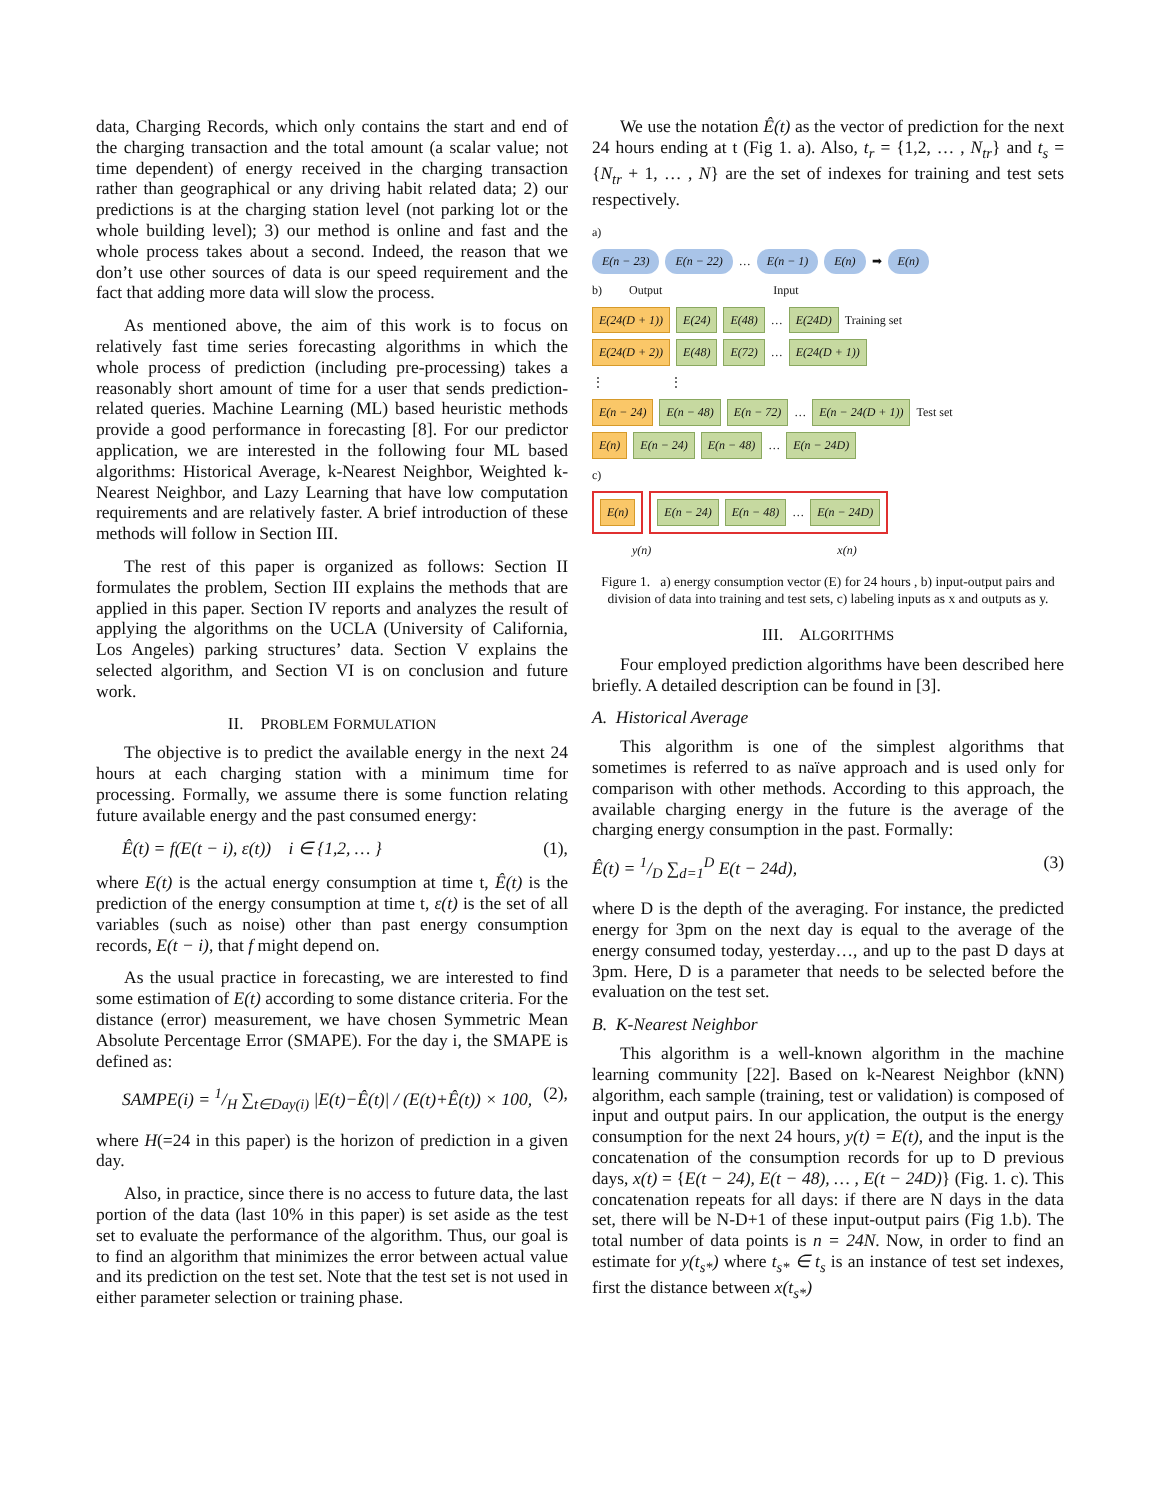data, Charging Records, which only contains the start and end of the charging transaction and the total amount (a scalar value; not time dependent) of energy received in the charging transaction rather than geographical or any driving habit related data; 2) our predictions is at the charging station level (not parking lot or the whole building level); 3) our method is online and fast and the whole process takes about a second. Indeed, the reason that we don’t use other sources of data is our speed requirement and the fact that adding more data will slow the process.
As mentioned above, the aim of this work is to focus on relatively fast time series forecasting algorithms in which the whole process of prediction (including pre-processing) takes a reasonably short amount of time for a user that sends prediction-related queries. Machine Learning (ML) based heuristic methods provide a good performance in forecasting [8]. For our predictor application, we are interested in the following four ML based algorithms: Historical Average, k-Nearest Neighbor, Weighted k-Nearest Neighbor, and Lazy Learning that have low computation requirements and are relatively faster. A brief introduction of these methods will follow in Section III.
The rest of this paper is organized as follows: Section II formulates the problem, Section III explains the methods that are applied in this paper. Section IV reports and analyzes the result of applying the algorithms on the UCLA (University of California, Los Angeles) parking structures’ data. Section V explains the selected algorithm, and Section VI is on conclusion and future work.
II. PROBLEM FORMULATION
The objective is to predict the available energy in the next 24 hours at each charging station with a minimum time for processing. Formally, we assume there is some function relating future available energy and the past consumed energy:
Ê(t) = f(E(t − i), ε(t)) i ∈ {1,2, … } (1),
where E(t) is the actual energy consumption at time t, Ê(t) is the prediction of the energy consumption at time t, ε(t) is the set of all variables (such as noise) other than past energy consumption records, E(t − i), that f might depend on.
As the usual practice in forecasting, we are interested to find some estimation of E(t) according to some distance criteria. For the distance (error) measurement, we have chosen Symmetric Mean Absolute Percentage Error (SMAPE). For the day i, the SMAPE is defined as:
SAMPE(i) = 1/H ∑<sub>t∈Day(i)</sub> |E(t)−Ê(t)| / (E(t)+Ê(t)) × 100, (2),
where H(=24 in this paper) is the horizon of prediction in a given day.
Also, in practice, since there is no access to future data, the last portion of the data (last 10% in this paper) is set aside as the test set to evaluate the performance of the algorithm. Thus, our goal is to find an algorithm that minimizes the error between actual value and its prediction on the test set. Note that the test set is not used in either parameter selection or training phase.
We use the notation Ê(t) as the vector of prediction for the next 24 hours ending at t (Fig 1. a). Also, t<sub>r</sub> = {1,2, … , N<sub>tr</sub>} and t<sub>s</sub> = {N<sub>tr</sub> + 1, … , N} are the set of indexes for training and test sets respectively.
a)
E(n − 23) E(n − 22) … E(n − 1) E(n) ➡ E(n)
b) Output Input
E(24(D + 1)) E(24) E(48) … E(24D) Training set
E(24(D + 2)) E(48) E(72) … E(24(D + 1))
⋮ ⋮
E(n − 24) E(n − 48) E(n − 72) … E(n − 24(D + 1)) Test set
E(n) E(n − 24) E(n − 48) … E(n − 24D)
c)
E(n)
E(n − 24) E(n − 48) … E(n − 24D)
y(n) x(n)
Figure 1. a) energy consumption vector (E) for 24 hours , b) input-output pairs and division of data into training and test sets, c) labeling inputs as x and outputs as y.
III. ALGORITHMS
Four employed prediction algorithms have been described here briefly. A detailed description can be found in [3].
A. Historical Average
This algorithm is one of the simplest algorithms that sometimes is referred to as naïve approach and is used only for comparison with other methods. According to this approach, the available charging energy in the future is the average of the charging energy consumption in the past. Formally:
Ê(t) = 1/D ∑<sub>d=1</sub><sup>D</sup> E(t − 24d), (3)
where D is the depth of the averaging. For instance, the predicted energy for 3pm on the next day is equal to the average of the energy consumed today, yesterday…, and up to the past D days at 3pm. Here, D is a parameter that needs to be selected before the evaluation on the test set.
B. K-Nearest Neighbor
This algorithm is a well-known algorithm in the machine learning community [22]. Based on k-Nearest Neighbor (kNN) algorithm, each sample (training, test or validation) is composed of input and output pairs. In our application, the output is the energy consumption for the next 24 hours, y(t) = E(t), and the input is the concatenation of the consumption records for up to D previous days, x(t) = {E(t − 24), E(t − 48), … , E(t − 24D)} (Fig. 1. c). This concatenation repeats for all days: if there are N days in the data set, there will be N-D+1 of these input-output pairs (Fig 1.b). The total number of data points is n = 24N. Now, in order to find an estimate for y(t<sub>s*</sub>) where t<sub>s*</sub> ∈ t<sub>s</sub> is an instance of test set indexes, first the distance between x(t<sub>s*</sub>)